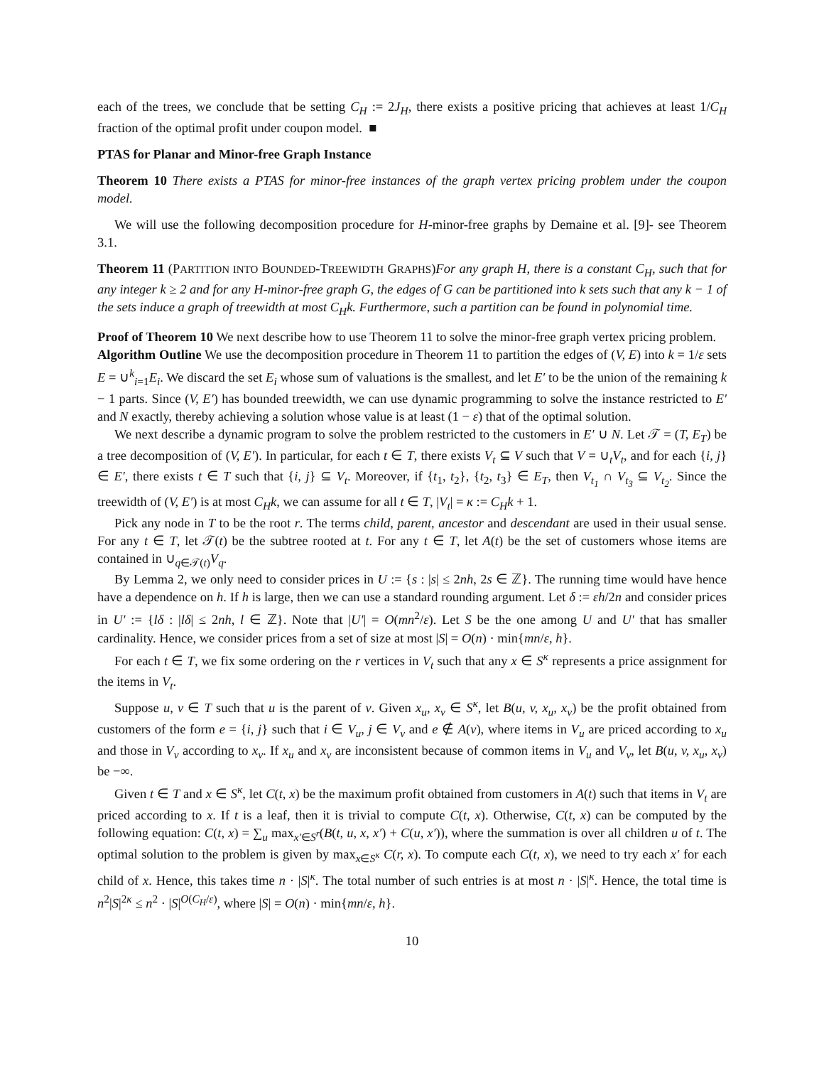each of the trees, we conclude that be setting C<sub>H</sub> := 2J<sub>H</sub>, there exists a positive pricing that achieves at least 1/C<sub>H</sub> fraction of the optimal profit under coupon model. ■
PTAS for Planar and Minor-free Graph Instance
Theorem 10 There exists a PTAS for minor-free instances of the graph vertex pricing problem under the coupon model.
We will use the following decomposition procedure for H-minor-free graphs by Demaine et al. [9]- see Theorem 3.1.
Theorem 11 (PARTITION INTO BOUNDED-TREEWIDTH GRAPHS)For any graph H, there is a constant C<sub>H</sub>, such that for any integer k ≥ 2 and for any H-minor-free graph G, the edges of G can be partitioned into k sets such that any k − 1 of the sets induce a graph of treewidth at most C<sub>H</sub>k. Furthermore, such a partition can be found in polynomial time.
Proof of Theorem 10 We next describe how to use Theorem 11 to solve the minor-free graph vertex pricing problem.
Algorithm Outline We use the decomposition procedure in Theorem 11 to partition the edges of (V, E) into k = 1/ε sets E = ∪<sup>k</sup><sub>i=1</sub>E<sub>i</sub>. We discard the set E<sub>i</sub> whose sum of valuations is the smallest, and let E′ to be the union of the remaining k − 1 parts. Since (V, E′) has bounded treewidth, we can use dynamic programming to solve the instance restricted to E′ and N exactly, thereby achieving a solution whose value is at least (1 − ε) that of the optimal solution.
We next describe a dynamic program to solve the problem restricted to the customers in E′ ∪ N. Let 𝒯 = (T, E<sub>T</sub>) be a tree decomposition of (V, E′). In particular, for each t ∈ T, there exists V<sub>t</sub> ⊆ V such that V = ∪<sub>t</sub>V<sub>t</sub>, and for each {i, j} ∈ E′, there exists t ∈ T such that {i, j} ⊆ V<sub>t</sub>. Moreover, if {t<sub>1</sub>, t<sub>2</sub>}, {t<sub>2</sub>, t<sub>3</sub>} ∈ E<sub>T</sub>, then V<sub>t<sub>1</sub></sub> ∩ V<sub>t<sub>3</sub></sub> ⊆ V<sub>t<sub>2</sub></sub>. Since the treewidth of (V, E′) is at most C<sub>H</sub>k, we can assume for all t ∈ T, |V<sub>t</sub>| = κ := C<sub>H</sub>k + 1.
Pick any node in T to be the root r. The terms child, parent, ancestor and descendant are used in their usual sense. For any t ∈ T, let 𝒯(t) be the subtree rooted at t. For any t ∈ T, let A(t) be the set of customers whose items are contained in ∪<sub>q∈𝒯(t)</sub>V<sub>q</sub>.
By Lemma 2, we only need to consider prices in U := {s : |s| ≤ 2nh, 2s ∈ ℤ}. The running time would have hence have a dependence on h. If h is large, then we can use a standard rounding argument. Let δ := εh/2n and consider prices in U′ := {lδ : |lδ| ≤ 2nh, l ∈ ℤ}. Note that |U′| = O(mn<sup>2</sup>/ε). Let S be the one among U and U′ that has smaller cardinality. Hence, we consider prices from a set of size at most |S| = O(n) · min{mn/ε, h}.
For each t ∈ T, we fix some ordering on the r vertices in V<sub>t</sub> such that any x ∈ S<sup>κ</sup> represents a price assignment for the items in V<sub>t</sub>.
Suppose u, v ∈ T such that u is the parent of v. Given x<sub>u</sub>, x<sub>v</sub> ∈ S<sup>κ</sup>, let B(u, v, x<sub>u</sub>, x<sub>v</sub>) be the profit obtained from customers of the form e = {i, j} such that i ∈ V<sub>u</sub>, j ∈ V<sub>v</sub> and e ∉ A(v), where items in V<sub>u</sub> are priced according to x<sub>u</sub> and those in V<sub>v</sub> according to x<sub>v</sub>. If x<sub>u</sub> and x<sub>v</sub> are inconsistent because of common items in V<sub>u</sub> and V<sub>v</sub>, let B(u, v, x<sub>u</sub>, x<sub>v</sub>) be −∞.
Given t ∈ T and x ∈ S<sup>κ</sup>, let C(t, x) be the maximum profit obtained from customers in A(t) such that items in V<sub>t</sub> are priced according to x. If t is a leaf, then it is trivial to compute C(t, x). Otherwise, C(t, x) can be computed by the following equation: C(t, x) = ∑<sub>u</sub> max<sub>x′∈S<sup>r</sup></sub>(B(t, u, x, x′) + C(u, x′)), where the summation is over all children u of t. The optimal solution to the problem is given by max<sub>x∈S<sup>κ</sup></sub> C(r, x). To compute each C(t, x), we need to try each x′ for each child of x. Hence, this takes time n · |S|<sup>κ</sup>. The total number of such entries is at most n · |S|<sup>κ</sup>. Hence, the total time is n<sup>2</sup>|S|<sup>2κ</sup> ≤ n<sup>2</sup> · |S|<sup>O(C<sub>H</sub>/ε)</sup>, where |S| = O(n) · min{mn/ε, h}.
10